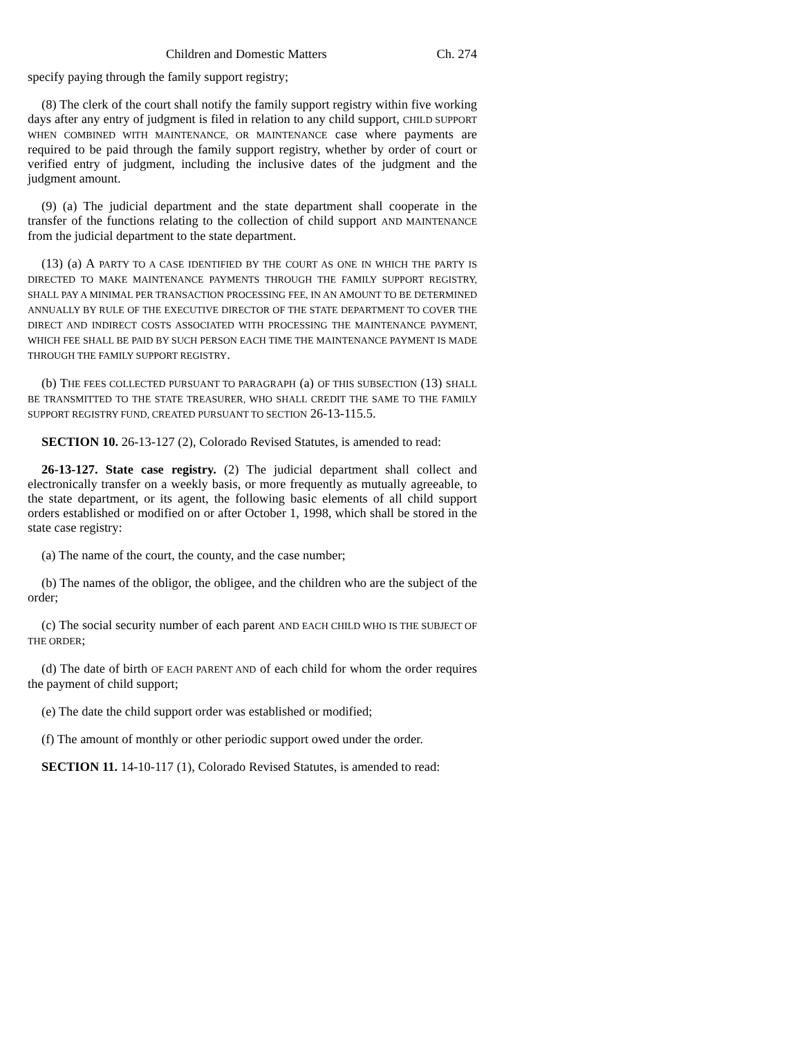Children and Domestic Matters Ch. 274
specify paying through the family support registry;
(8) The clerk of the court shall notify the family support registry within five working days after any entry of judgment is filed in relation to any child support, CHILD SUPPORT WHEN COMBINED WITH MAINTENANCE, OR MAINTENANCE case where payments are required to be paid through the family support registry, whether by order of court or verified entry of judgment, including the inclusive dates of the judgment and the judgment amount.
(9) (a) The judicial department and the state department shall cooperate in the transfer of the functions relating to the collection of child support AND MAINTENANCE from the judicial department to the state department.
(13) (a) A PARTY TO A CASE IDENTIFIED BY THE COURT AS ONE IN WHICH THE PARTY IS DIRECTED TO MAKE MAINTENANCE PAYMENTS THROUGH THE FAMILY SUPPORT REGISTRY, SHALL PAY A MINIMAL PER TRANSACTION PROCESSING FEE, IN AN AMOUNT TO BE DETERMINED ANNUALLY BY RULE OF THE EXECUTIVE DIRECTOR OF THE STATE DEPARTMENT TO COVER THE DIRECT AND INDIRECT COSTS ASSOCIATED WITH PROCESSING THE MAINTENANCE PAYMENT, WHICH FEE SHALL BE PAID BY SUCH PERSON EACH TIME THE MAINTENANCE PAYMENT IS MADE THROUGH THE FAMILY SUPPORT REGISTRY.
(b) THE FEES COLLECTED PURSUANT TO PARAGRAPH (a) OF THIS SUBSECTION (13) SHALL BE TRANSMITTED TO THE STATE TREASURER, WHO SHALL CREDIT THE SAME TO THE FAMILY SUPPORT REGISTRY FUND, CREATED PURSUANT TO SECTION 26-13-115.5.
SECTION 10. 26-13-127 (2), Colorado Revised Statutes, is amended to read:
26-13-127. State case registry. (2) The judicial department shall collect and electronically transfer on a weekly basis, or more frequently as mutually agreeable, to the state department, or its agent, the following basic elements of all child support orders established or modified on or after October 1, 1998, which shall be stored in the state case registry:
(a) The name of the court, the county, and the case number;
(b) The names of the obligor, the obligee, and the children who are the subject of the order;
(c) The social security number of each parent AND EACH CHILD WHO IS THE SUBJECT OF THE ORDER;
(d) The date of birth OF EACH PARENT AND of each child for whom the order requires the payment of child support;
(e) The date the child support order was established or modified;
(f) The amount of monthly or other periodic support owed under the order.
SECTION 11. 14-10-117 (1), Colorado Revised Statutes, is amended to read: